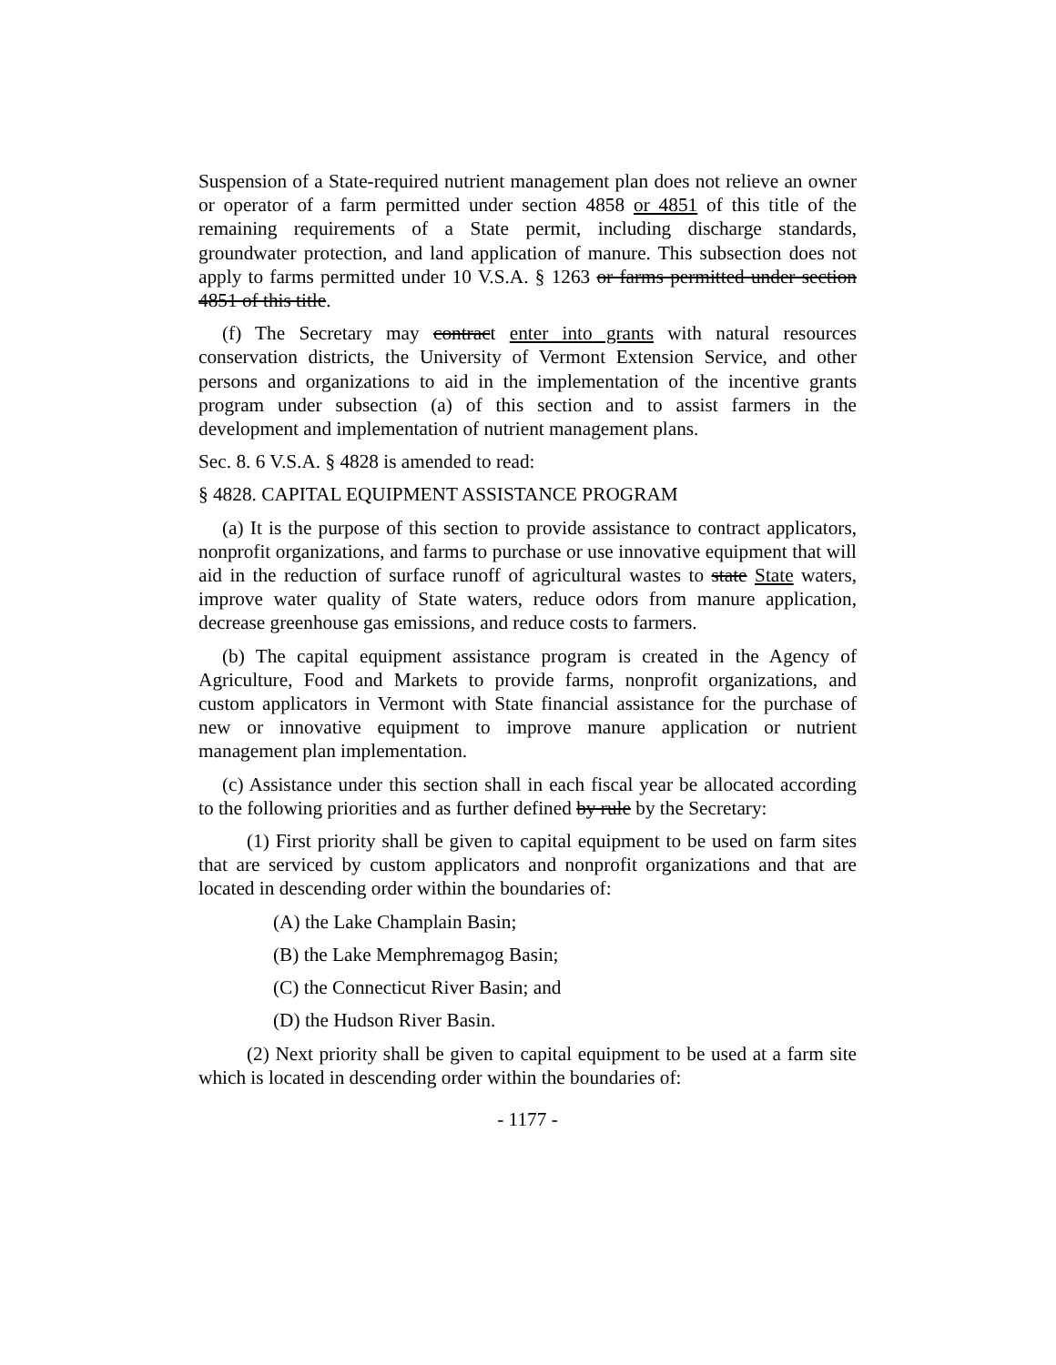Suspension of a State-required nutrient management plan does not relieve an owner or operator of a farm permitted under section 4858 or 4851 of this title of the remaining requirements of a State permit, including discharge standards, groundwater protection, and land application of manure. This subsection does not apply to farms permitted under 10 V.S.A. § 1263 or farms permitted under section 4851 of this title.
(f) The Secretary may contract enter into grants with natural resources conservation districts, the University of Vermont Extension Service, and other persons and organizations to aid in the implementation of the incentive grants program under subsection (a) of this section and to assist farmers in the development and implementation of nutrient management plans.
Sec. 8. 6 V.S.A. § 4828 is amended to read:
§ 4828. CAPITAL EQUIPMENT ASSISTANCE PROGRAM
(a) It is the purpose of this section to provide assistance to contract applicators, nonprofit organizations, and farms to purchase or use innovative equipment that will aid in the reduction of surface runoff of agricultural wastes to state State waters, improve water quality of State waters, reduce odors from manure application, decrease greenhouse gas emissions, and reduce costs to farmers.
(b) The capital equipment assistance program is created in the Agency of Agriculture, Food and Markets to provide farms, nonprofit organizations, and custom applicators in Vermont with State financial assistance for the purchase of new or innovative equipment to improve manure application or nutrient management plan implementation.
(c) Assistance under this section shall in each fiscal year be allocated according to the following priorities and as further defined by rule by the Secretary:
(1) First priority shall be given to capital equipment to be used on farm sites that are serviced by custom applicators and nonprofit organizations and that are located in descending order within the boundaries of:
(A) the Lake Champlain Basin;
(B) the Lake Memphremagog Basin;
(C) the Connecticut River Basin; and
(D) the Hudson River Basin.
(2) Next priority shall be given to capital equipment to be used at a farm site which is located in descending order within the boundaries of:
- 1177 -